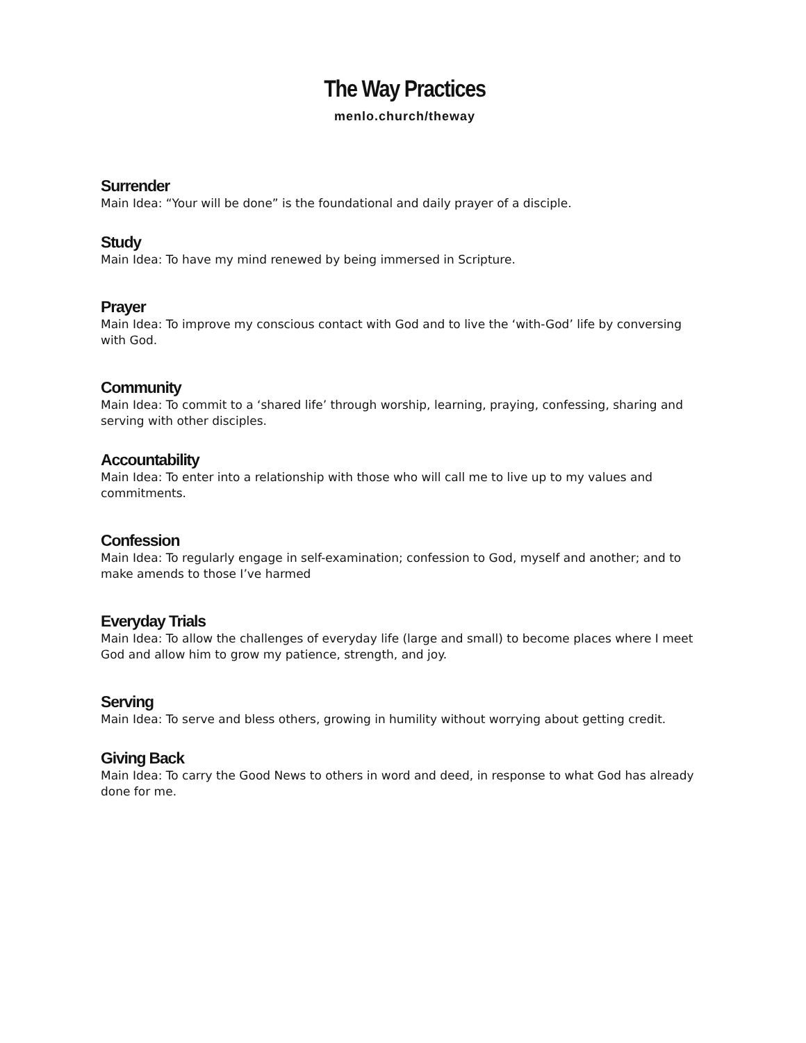The Way Practices
menlo.church/theway
Surrender
Main Idea: “Your will be done” is the foundational and daily prayer of a disciple.
Study
Main Idea: To have my mind renewed by being immersed in Scripture.
Prayer
Main Idea: To improve my conscious contact with God and to live the ‘with-God’ life by conversing with God.
Community
Main Idea: To commit to a ‘shared life’ through worship, learning, praying, confessing, sharing and serving with other disciples.
Accountability
Main Idea: To enter into a relationship with those who will call me to live up to my values and commitments.
Confession
Main Idea: To regularly engage in self-examination; confession to God, myself and another; and to make amends to those I’ve harmed
Everyday Trials
Main Idea: To allow the challenges of everyday life (large and small) to become places where I meet God and allow him to grow my patience, strength, and joy.
Serving
Main Idea: To serve and bless others, growing in humility without worrying about getting credit.
Giving Back
Main Idea: To carry the Good News to others in word and deed, in response to what God has already done for me.